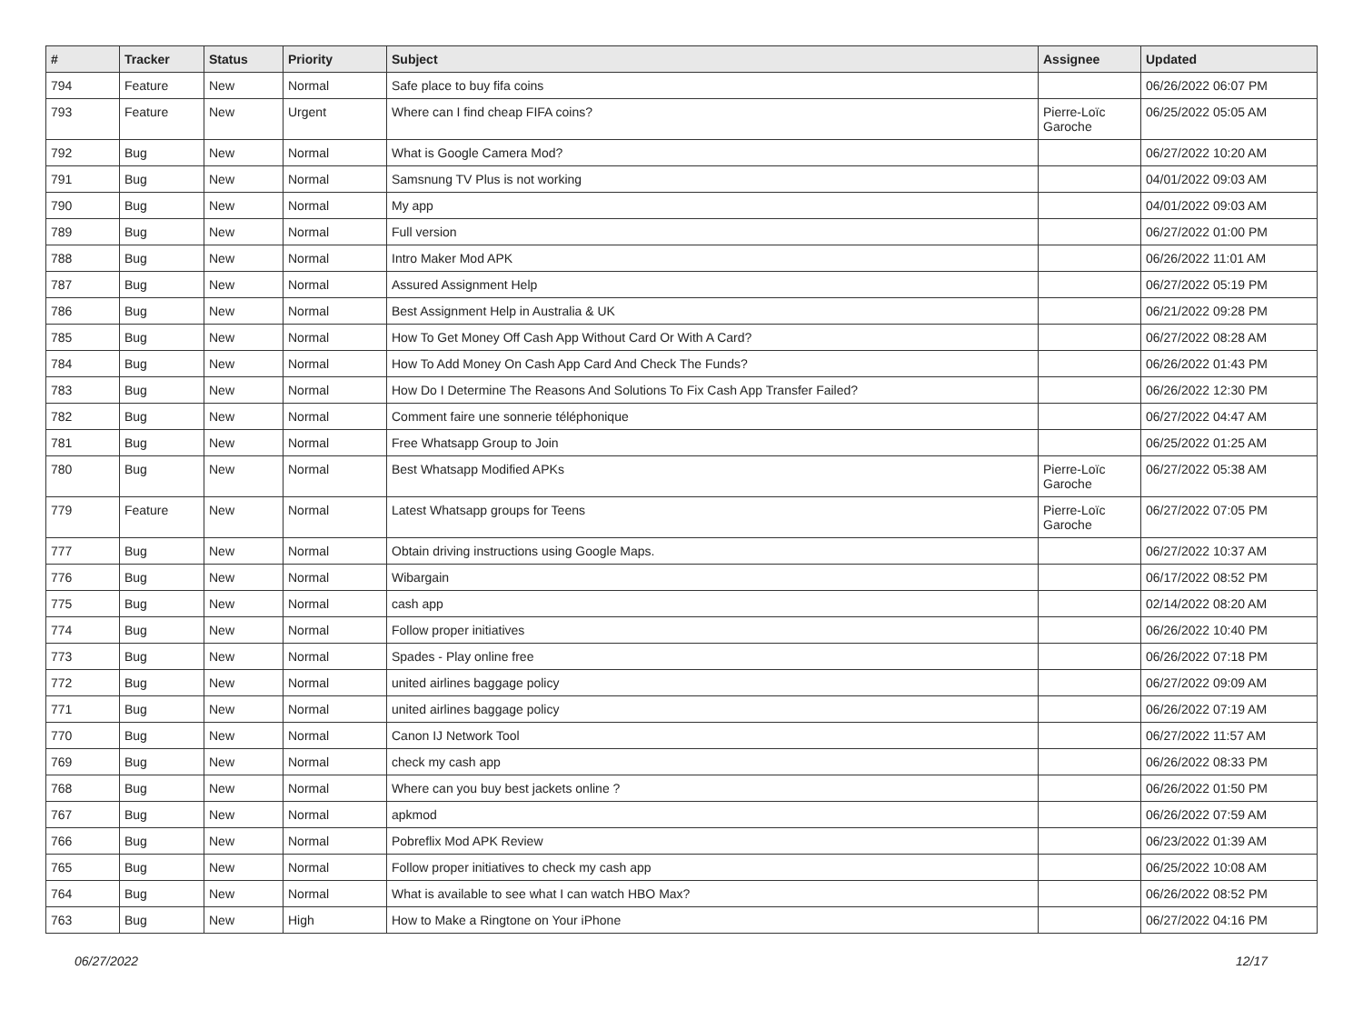| # | Tracker | Status | Priority | Subject | Assignee | Updated |
| --- | --- | --- | --- | --- | --- | --- |
| 794 | Feature | New | Normal | Safe place to buy fifa coins | | 06/26/2022 06:07 PM |
| 793 | Feature | New | Urgent | Where can I find cheap FIFA coins? | Pierre-Loïc Garoche | 06/25/2022 05:05 AM |
| 792 | Bug | New | Normal | What is Google Camera Mod? | | 06/27/2022 10:20 AM |
| 791 | Bug | New | Normal | Samsnung TV Plus is not working | | 04/01/2022 09:03 AM |
| 790 | Bug | New | Normal | My app | | 04/01/2022 09:03 AM |
| 789 | Bug | New | Normal | Full version | | 06/27/2022 01:00 PM |
| 788 | Bug | New | Normal | Intro Maker Mod APK | | 06/26/2022 11:01 AM |
| 787 | Bug | New | Normal | Assured Assignment Help | | 06/27/2022 05:19 PM |
| 786 | Bug | New | Normal | Best Assignment Help in Australia & UK | | 06/21/2022 09:28 PM |
| 785 | Bug | New | Normal | How To Get Money Off Cash App Without Card Or With A Card? | | 06/27/2022 08:28 AM |
| 784 | Bug | New | Normal | How To Add Money On Cash App Card And Check The Funds? | | 06/26/2022 01:43 PM |
| 783 | Bug | New | Normal | How Do I Determine The Reasons And Solutions To Fix Cash App Transfer Failed? | | 06/26/2022 12:30 PM |
| 782 | Bug | New | Normal | Comment faire une sonnerie téléphonique | | 06/27/2022 04:47 AM |
| 781 | Bug | New | Normal | Free Whatsapp Group to Join | | 06/25/2022 01:25 AM |
| 780 | Bug | New | Normal | Best Whatsapp Modified APKs | Pierre-Loïc Garoche | 06/27/2022 05:38 AM |
| 779 | Feature | New | Normal | Latest Whatsapp groups for Teens | Pierre-Loïc Garoche | 06/27/2022 07:05 PM |
| 777 | Bug | New | Normal | Obtain driving instructions using Google Maps. | | 06/27/2022 10:37 AM |
| 776 | Bug | New | Normal | Wibargain | | 06/17/2022 08:52 PM |
| 775 | Bug | New | Normal | cash app | | 02/14/2022 08:20 AM |
| 774 | Bug | New | Normal | Follow proper initiatives | | 06/26/2022 10:40 PM |
| 773 | Bug | New | Normal | Spades - Play online free | | 06/26/2022 07:18 PM |
| 772 | Bug | New | Normal | united airlines baggage policy | | 06/27/2022 09:09 AM |
| 771 | Bug | New | Normal | united airlines baggage policy | | 06/26/2022 07:19 AM |
| 770 | Bug | New | Normal | Canon IJ Network Tool | | 06/27/2022 11:57 AM |
| 769 | Bug | New | Normal | check my cash app | | 06/26/2022 08:33 PM |
| 768 | Bug | New | Normal | Where can you buy best jackets online ? | | 06/26/2022 01:50 PM |
| 767 | Bug | New | Normal | apkmod | | 06/26/2022 07:59 AM |
| 766 | Bug | New | Normal | Pobreflix Mod APK Review | | 06/23/2022 01:39 AM |
| 765 | Bug | New | Normal | Follow proper initiatives to check my cash app | | 06/25/2022 10:08 AM |
| 764 | Bug | New | Normal | What is available to see what I can watch HBO Max? | | 06/26/2022 08:52 PM |
| 763 | Bug | New | High | How to Make a Ringtone on Your iPhone | | 06/27/2022 04:16 PM |
06/27/2022 12/17